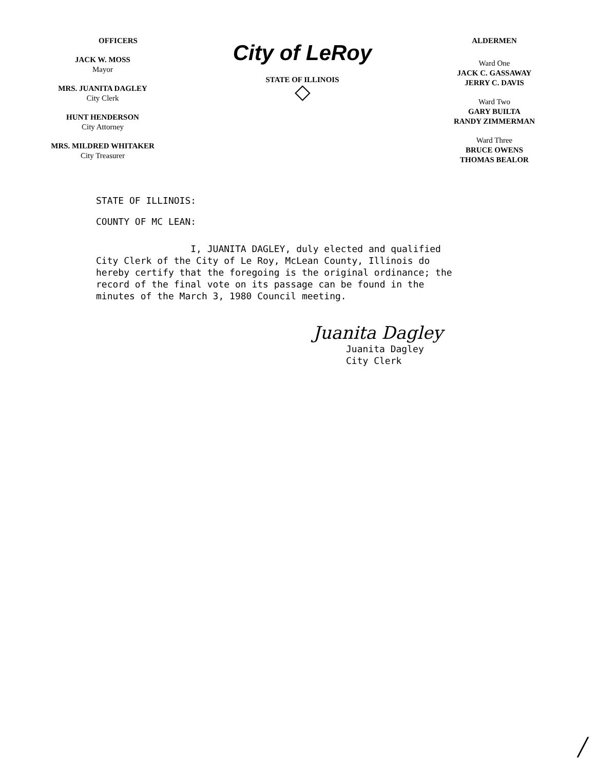OFFICERS
JACK W. MOSS
Mayor
MRS. JUANITA DAGLEY
City Clerk
HUNT HENDERSON
City Attorney
MRS. MILDRED WHITAKER
City Treasurer
City of LeRoy
STATE OF ILLINOIS
◇
ALDERMEN
Ward One
JACK C. GASSAWAY
JERRY C. DAVIS
Ward Two
GARY BUILTA
RANDY ZIMMERMAN
Ward Three
BRUCE OWENS
THOMAS BEALOR
STATE OF ILLINOIS:
COUNTY OF MC LEAN:
I, JUANITA DAGLEY, duly elected and qualified City Clerk of the City of Le Roy, McLean County, Illinois do hereby certify that the foregoing is the original ordinance; the record of the final vote on its passage can be found in the minutes of the March 3, 1980 Council meeting.
Juanita Dagley
Juanita Dagley
City Clerk
/